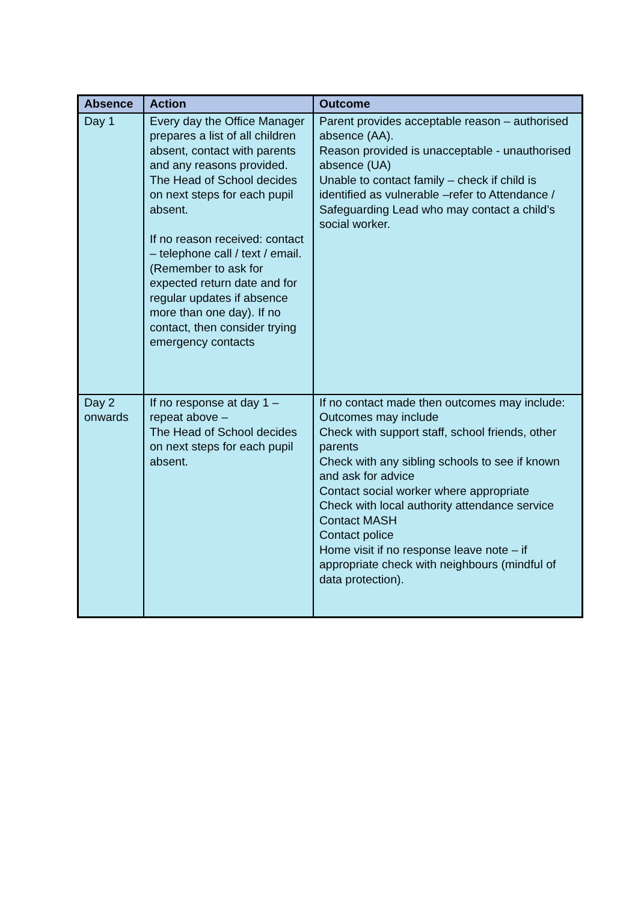| Absence | Action | Outcome |
| --- | --- | --- |
| Day 1 | Every day the Office Manager prepares a list of all children absent, contact with parents and any reasons provided. The Head of School decides on next steps for each pupil absent. If no reason received: contact – telephone call / text / email. (Remember to ask for expected return date and for regular updates if absence more than one day). If no contact, then consider trying emergency contacts | Parent provides acceptable reason – authorised absence (AA). Reason provided is unacceptable - unauthorised absence (UA) Unable to contact family – check if child is identified as vulnerable –refer to Attendance / Safeguarding Lead who may contact a child’s social worker. |
| Day 2 onwards | If no response at day 1 – repeat above – The Head of School decides on next steps for each pupil absent. | If no contact made then outcomes may include: Outcomes may include Check with support staff, school friends, other parents Check with any sibling schools to see if known and ask for advice Contact social worker where appropriate Check with local authority attendance service Contact MASH Contact police Home visit if no response leave note – if appropriate check with neighbours (mindful of data protection). |